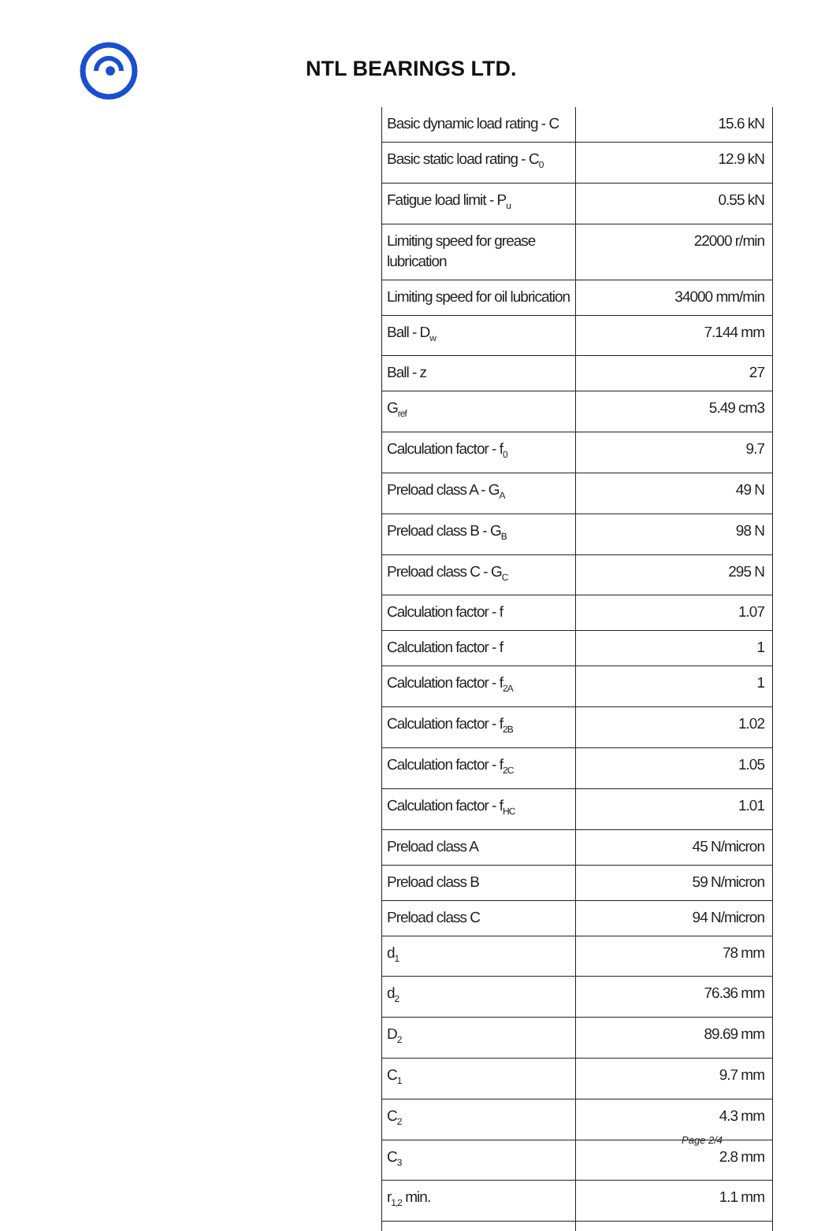NTL BEARINGS LTD.
| Basic dynamic load rating - C | 15.6 kN |
| Basic static load rating - C<sub>0</sub> | 12.9 kN |
| Fatigue load limit - P<sub>u</sub> | 0.55 kN |
| Limiting speed for grease lubrication | 22000 r/min |
| Limiting speed for oil lubrication | 34000 mm/min |
| Ball - D<sub>w</sub> | 7.144 mm |
| Ball - z | 27 |
| G<sub>ref</sub> | 5.49 cm3 |
| Calculation factor - f<sub>0</sub> | 9.7 |
| Preload class A - G<sub>A</sub> | 49 N |
| Preload class B - G<sub>B</sub> | 98 N |
| Preload class C - G<sub>C</sub> | 295 N |
| Calculation factor - f | 1.07 |
| Calculation factor - f | 1 |
| Calculation factor - f<sub>2A</sub> | 1 |
| Calculation factor - f<sub>2B</sub> | 1.02 |
| Calculation factor - f<sub>2C</sub> | 1.05 |
| Calculation factor - f<sub>HC</sub> | 1.01 |
| Preload class A | 45 N/micron |
| Preload class B | 59 N/micron |
| Preload class C | 94 N/micron |
| d<sub>1</sub> | 78 mm |
| d<sub>2</sub> | 76.36 mm |
| D<sub>2</sub> | 89.69 mm |
| C<sub>1</sub> | 9.7 mm |
| C<sub>2</sub> | 4.3 mm |
| C<sub>3</sub> | 2.8 mm |
| r<sub>1,2</sub> min. | 1.1 mm |
Page 2/4